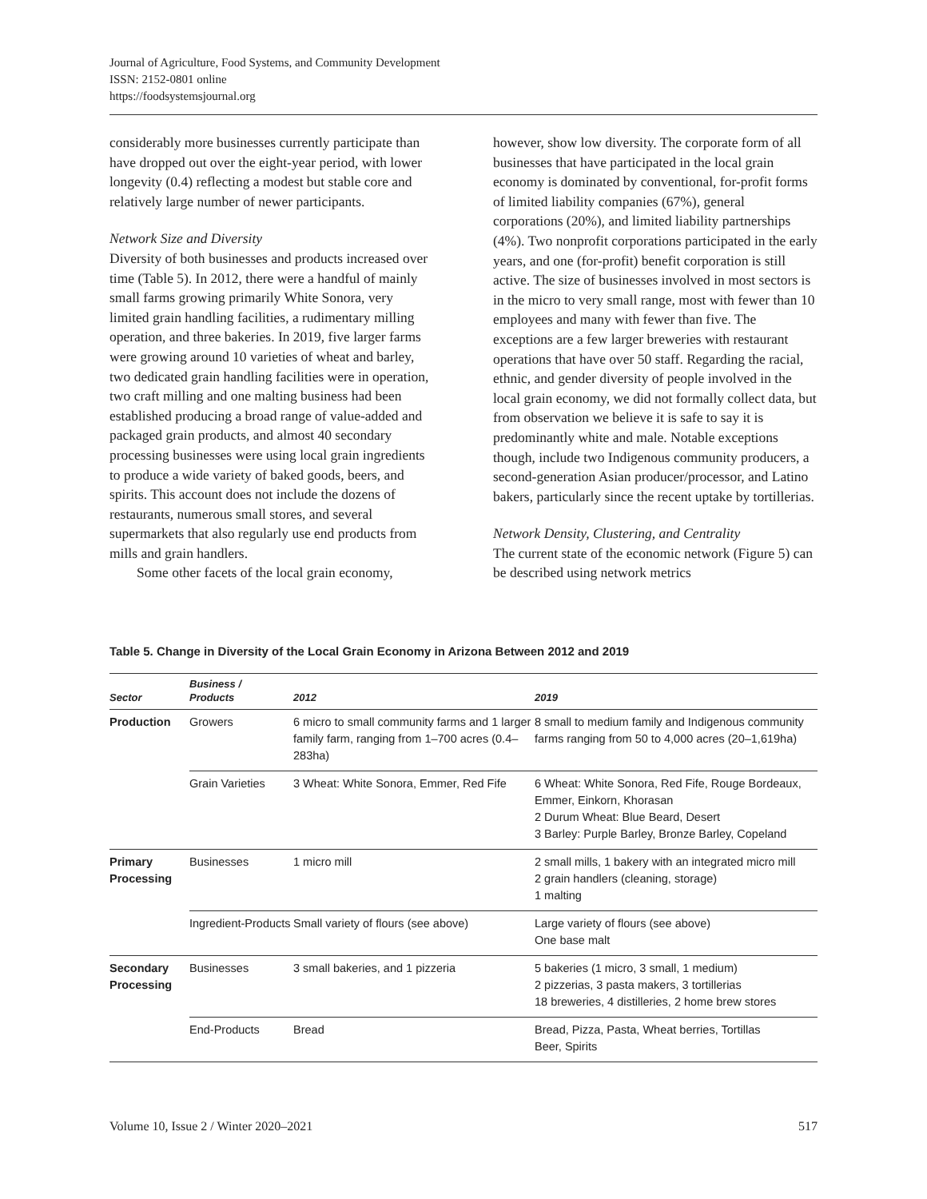Journal of Agriculture, Food Systems, and Community Development
ISSN: 2152-0801 online
https://foodsystemsjournal.org
considerably more businesses currently participate than have dropped out over the eight-year period, with lower longevity (0.4) reflecting a modest but stable core and relatively large number of newer participants.
Network Size and Diversity
Diversity of both businesses and products increased over time (Table 5). In 2012, there were a handful of mainly small farms growing primarily White Sonora, very limited grain handling facilities, a rudimentary milling operation, and three bakeries. In 2019, five larger farms were growing around 10 varieties of wheat and barley, two dedicated grain handling facilities were in operation, two craft milling and one malting business had been established producing a broad range of value-added and packaged grain products, and almost 40 secondary processing businesses were using local grain ingredients to produce a wide variety of baked goods, beers, and spirits. This account does not include the dozens of restaurants, numerous small stores, and several supermarkets that also regularly use end products from mills and grain handlers.
Some other facets of the local grain economy,
however, show low diversity. The corporate form of all businesses that have participated in the local grain economy is dominated by conventional, for-profit forms of limited liability companies (67%), general corporations (20%), and limited liability partnerships (4%). Two nonprofit corporations participated in the early years, and one (for-profit) benefit corporation is still active. The size of businesses involved in most sectors is in the micro to very small range, most with fewer than 10 employees and many with fewer than five. The exceptions are a few larger breweries with restaurant operations that have over 50 staff. Regarding the racial, ethnic, and gender diversity of people involved in the local grain economy, we did not formally collect data, but from observation we believe it is safe to say it is predominantly white and male. Notable exceptions though, include two Indigenous community producers, a second-generation Asian producer/processor, and Latino bakers, particularly since the recent uptake by tortillerias.
Network Density, Clustering, and Centrality
The current state of the economic network (Figure 5) can be described using network metrics
Table 5. Change in Diversity of the Local Grain Economy in Arizona Between 2012 and 2019
| Sector | Business / Products | 2012 | 2019 |
| --- | --- | --- | --- |
| Production | Growers | 6 micro to small community farms and 1 larger family farm, ranging from 1–700 acres (0.4–283ha) | 8 small to medium family and Indigenous community farms ranging from 50 to 4,000 acres (20–1,619ha) |
| | Grain Varieties | 3 Wheat: White Sonora, Emmer, Red Fife | 6 Wheat: White Sonora, Red Fife, Rouge Bordeaux, Emmer, Einkorn, Khorasan 2 Durum Wheat: Blue Beard, Desert 3 Barley: Purple Barley, Bronze Barley, Copeland |
| Primary Processing | Businesses | 1 micro mill | 2 small mills, 1 bakery with an integrated micro mill 2 grain handlers (cleaning, storage) 1 malting |
| | Ingredient-Products | Small variety of flours (see above) | Large variety of flours (see above) One base malt |
| Secondary Processing | Businesses | 3 small bakeries, and 1 pizzeria | 5 bakeries (1 micro, 3 small, 1 medium) 2 pizzerias, 3 pasta makers, 3 tortillerias 18 breweries, 4 distilleries, 2 home brew stores |
| | End-Products | Bread | Bread, Pizza, Pasta, Wheat berries, Tortillas Beer, Spirits |
Volume 10, Issue 2 / Winter 2020–2021 517